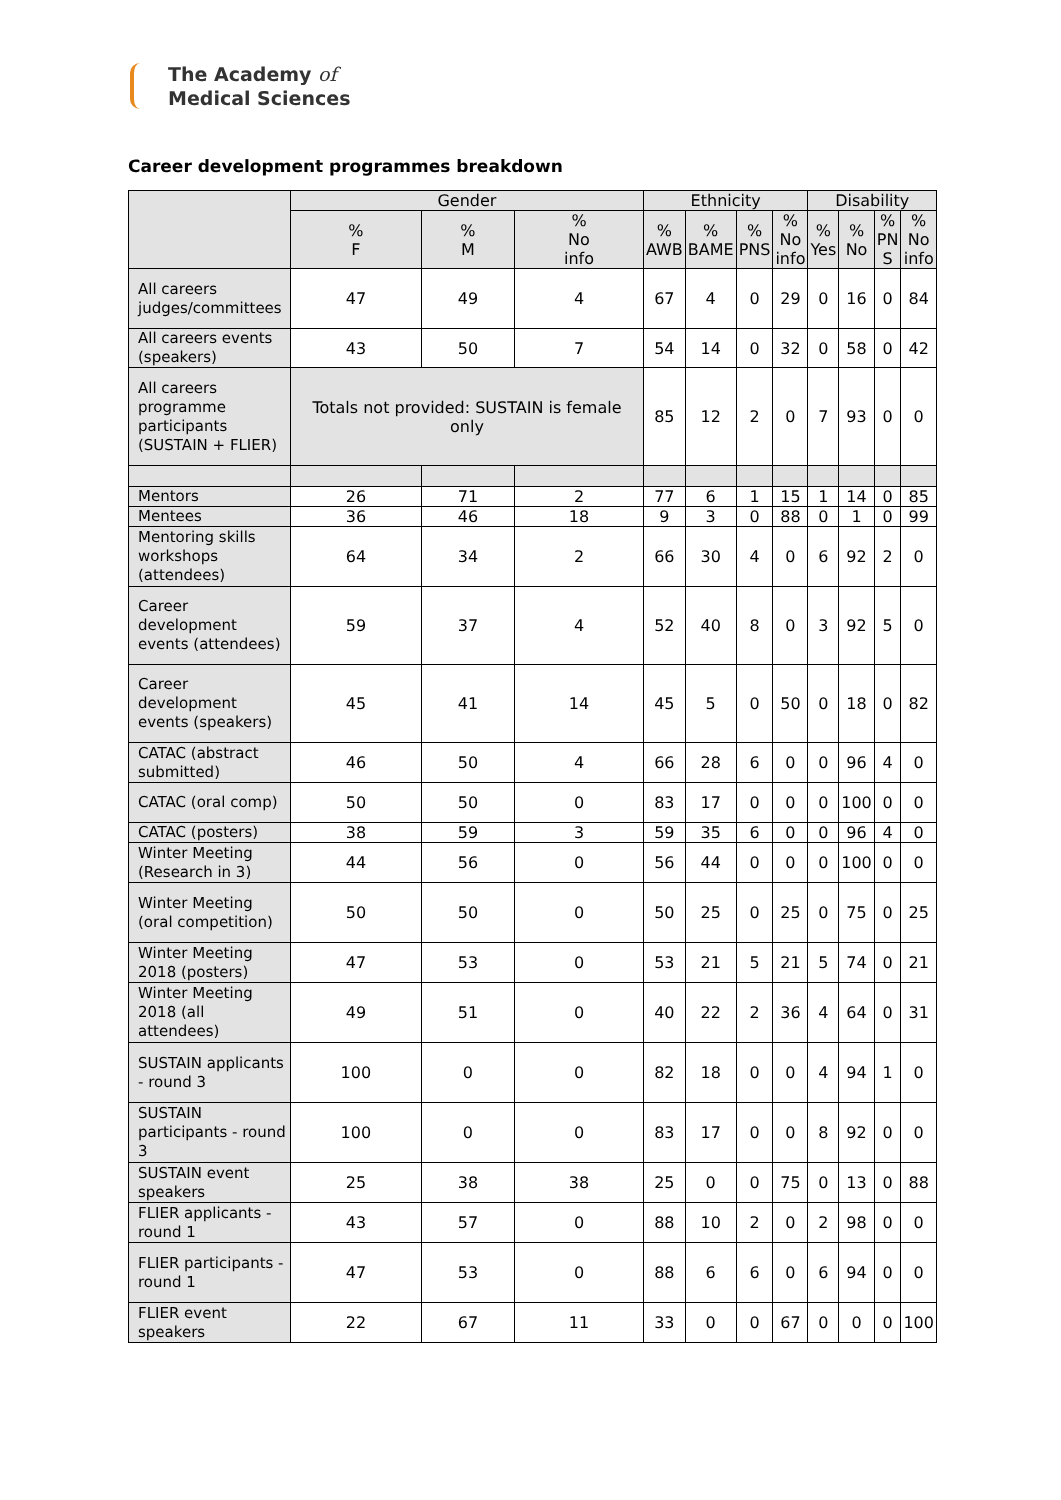The Academy of
Medical Sciences
Career development programmes breakdown
| | Gender | | | Ethnicity | | | | Disability | | | |
| --- | --- | --- | --- | --- | --- | --- | --- | --- | --- | --- | --- |
| | % F | % M | % No info | % AWB | % BAME | % PNS | % No info | % Yes | % No | % PN S | % No info |
| All careers judges/committees | 47 | 49 | 4 | 67 | 4 | 0 | 29 | 0 | 16 | 0 | 84 |
| All careers events (speakers) | 43 | 50 | 7 | 54 | 14 | 0 | 32 | 0 | 58 | 0 | 42 |
| All careers programme participants (SUSTAIN + FLIER) | Totals not provided: SUSTAIN is female only | | | 85 | 12 | 2 | 0 | 7 | 93 | 0 | 0 |
| Mentors | 26 | 71 | 2 | 77 | 6 | 1 | 15 | 1 | 14 | 0 | 85 |
| Mentees | 36 | 46 | 18 | 9 | 3 | 0 | 88 | 0 | 1 | 0 | 99 |
| Mentoring skills workshops (attendees) | 64 | 34 | 2 | 66 | 30 | 4 | 0 | 6 | 92 | 2 | 0 |
| Career development events (attendees) | 59 | 37 | 4 | 52 | 40 | 8 | 0 | 3 | 92 | 5 | 0 |
| Career development events (speakers) | 45 | 41 | 14 | 45 | 5 | 0 | 50 | 0 | 18 | 0 | 82 |
| CATAC (abstract submitted) | 46 | 50 | 4 | 66 | 28 | 6 | 0 | 0 | 96 | 4 | 0 |
| CATAC (oral comp) | 50 | 50 | 0 | 83 | 17 | 0 | 0 | 0 | 100 | 0 | 0 |
| CATAC (posters) | 38 | 59 | 3 | 59 | 35 | 6 | 0 | 0 | 96 | 4 | 0 |
| Winter Meeting (Research in 3) | 44 | 56 | 0 | 56 | 44 | 0 | 0 | 0 | 100 | 0 | 0 |
| Winter Meeting (oral competition) | 50 | 50 | 0 | 50 | 25 | 0 | 25 | 0 | 75 | 0 | 25 |
| Winter Meeting 2018 (posters) | 47 | 53 | 0 | 53 | 21 | 5 | 21 | 5 | 74 | 0 | 21 |
| Winter Meeting 2018 (all attendees) | 49 | 51 | 0 | 40 | 22 | 2 | 36 | 4 | 64 | 0 | 31 |
| SUSTAIN applicants - round 3 | 100 | 0 | 0 | 82 | 18 | 0 | 0 | 4 | 94 | 1 | 0 |
| SUSTAIN participants - round 3 | 100 | 0 | 0 | 83 | 17 | 0 | 0 | 8 | 92 | 0 | 0 |
| SUSTAIN event speakers | 25 | 38 | 38 | 25 | 0 | 0 | 75 | 0 | 13 | 0 | 88 |
| FLIER applicants - round 1 | 43 | 57 | 0 | 88 | 10 | 2 | 0 | 2 | 98 | 0 | 0 |
| FLIER participants - round 1 | 47 | 53 | 0 | 88 | 6 | 6 | 0 | 6 | 94 | 0 | 0 |
| FLIER event speakers | 22 | 67 | 11 | 33 | 0 | 0 | 67 | 0 | 0 | 0 | 100 |